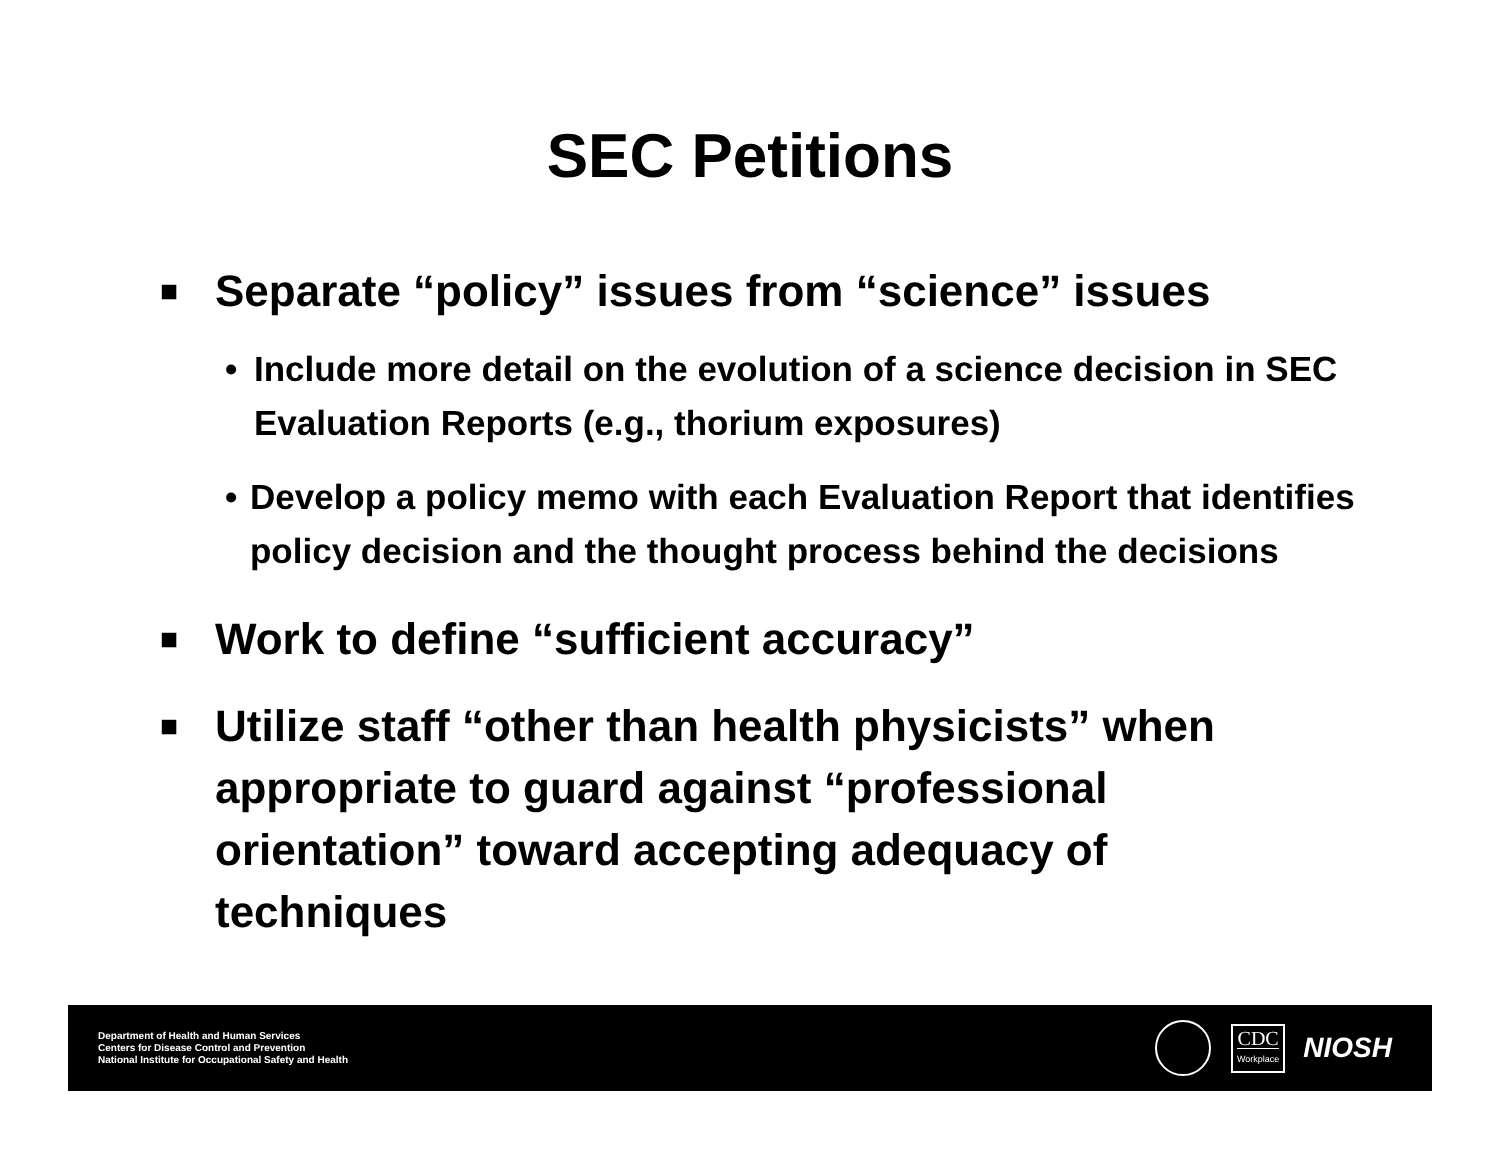SEC Petitions
■ Separate “policy” issues from “science” issues
• Include more detail on the evolution of a science decision in SEC Evaluation Reports (e.g., thorium exposures)
• Develop a policy memo with each Evaluation Report that identifies policy decision and the thought process behind the decisions
■ Work to define “sufficient accuracy”
■ Utilize staff “other than health physicists” when appropriate to guard against “professional orientation” toward accepting adequacy of techniques
Department of Health and Human Services
Centers for Disease Control and Prevention
National Institute for Occupational Safety and Health
CDC
Workplace
NIOSH